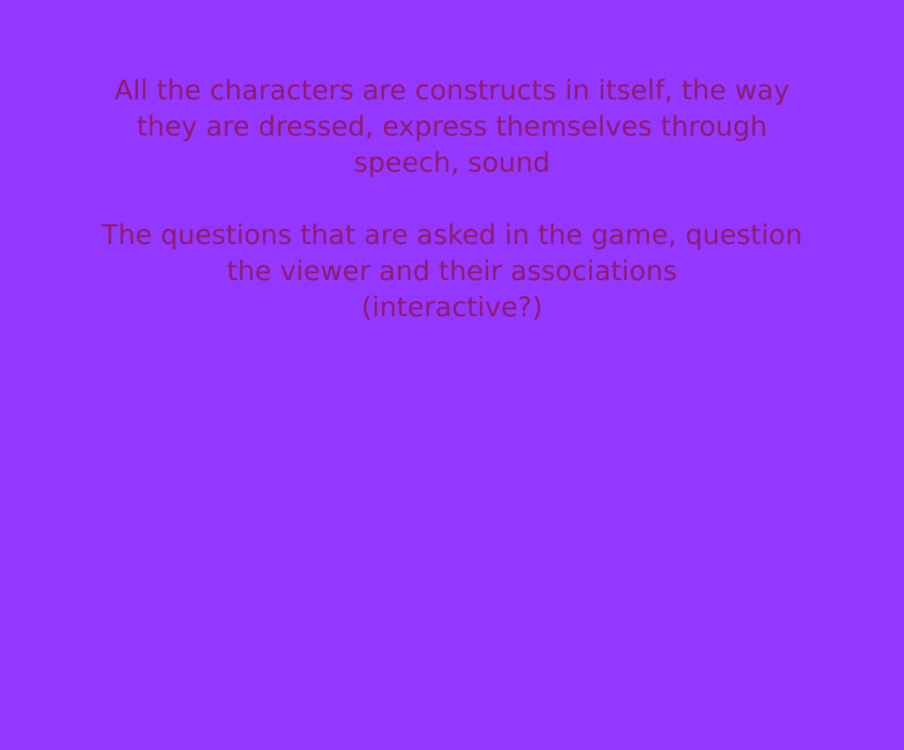All the characters are constructs in itself, the way they are dressed, express themselves through speech, sound
The questions that are asked in the game, question the viewer and their associations
(interactive?)